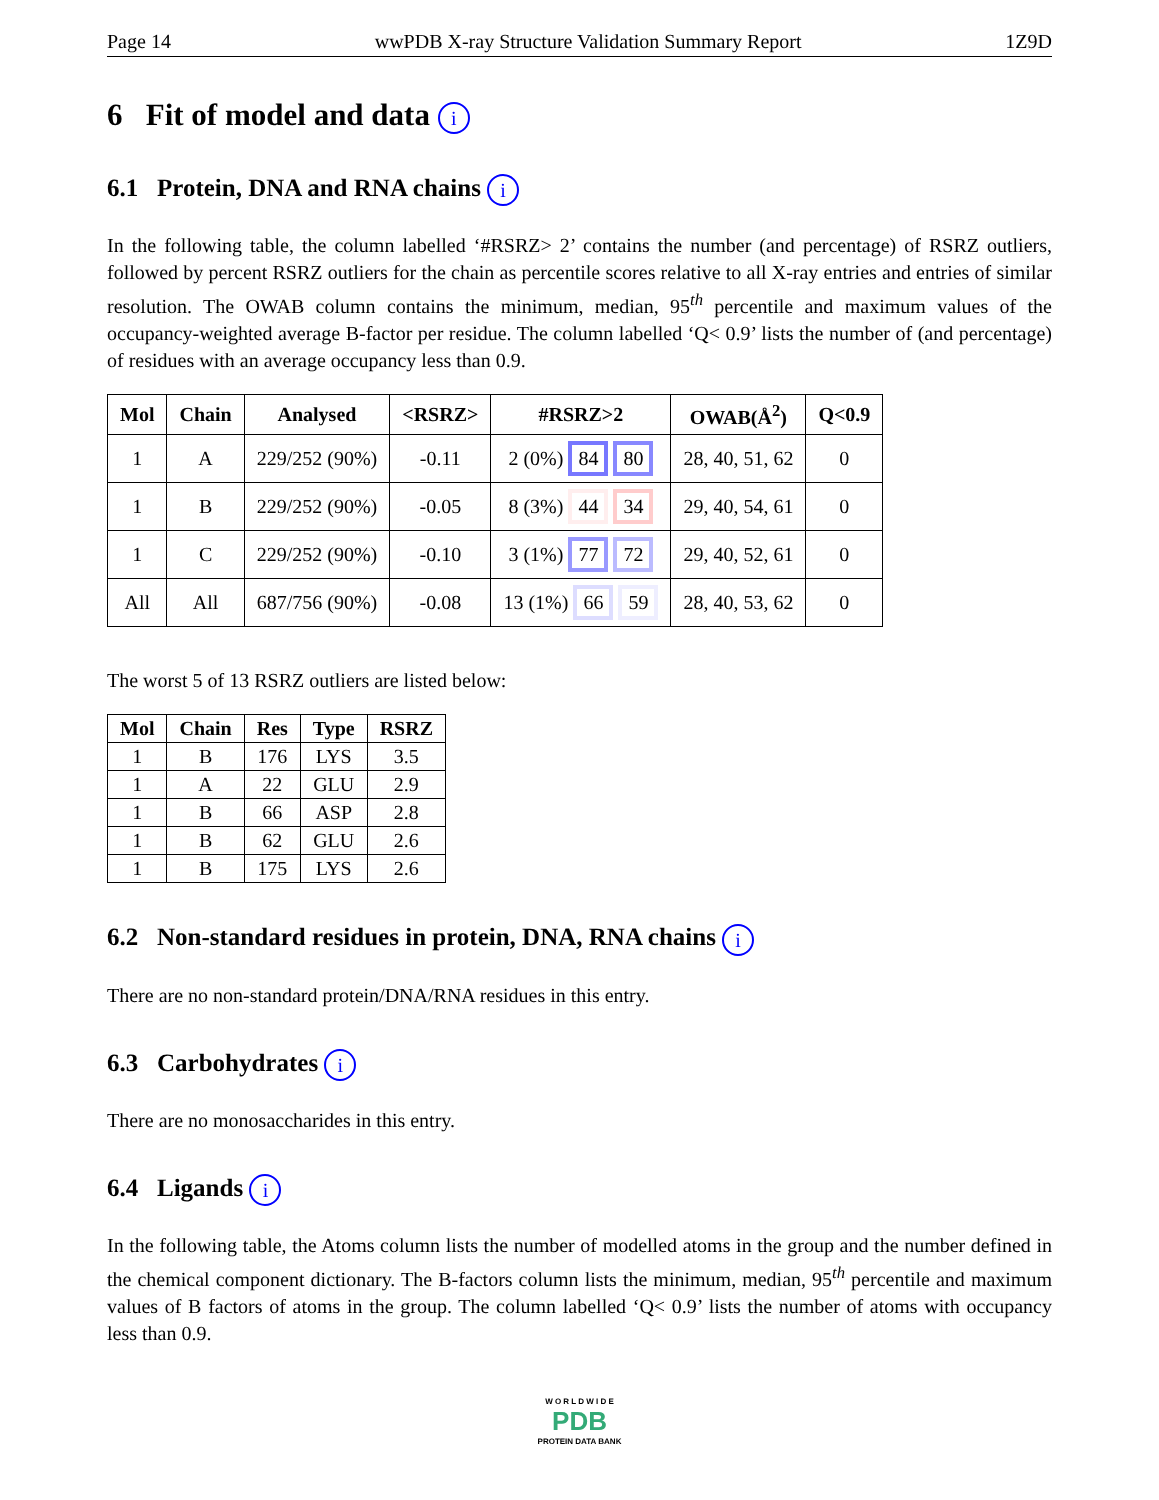Page 14 wwPDB X-ray Structure Validation Summary Report 1Z9D
6 Fit of model and data i
6.1 Protein, DNA and RNA chains i
In the following table, the column labelled ‘#RSRZ> 2’ contains the number (and percentage) of RSRZ outliers, followed by percent RSRZ outliers for the chain as percentile scores relative to all X-ray entries and entries of similar resolution. The OWAB column contains the minimum, median, 95<sup>th</sup> percentile and maximum values of the occupancy-weighted average B-factor per residue. The column labelled ‘Q< 0.9’ lists the number of (and percentage) of residues with an average occupancy less than 0.9.
| Mol | Chain | Analysed | <RSRZ> | #RSRZ>2 | OWAB(Å<sup>2</sup>) | Q<0.9 |
| --- | --- | --- | --- | --- | --- | --- |
| 1 | A | 229/252 (90%) | -0.11 | 2 (0%) 84 80 | 28, 40, 51, 62 | 0 |
| 1 | B | 229/252 (90%) | -0.05 | 8 (3%) 44 34 | 29, 40, 54, 61 | 0 |
| 1 | C | 229/252 (90%) | -0.10 | 3 (1%) 77 72 | 29, 40, 52, 61 | 0 |
| All | All | 687/756 (90%) | -0.08 | 13 (1%) 66 59 | 28, 40, 53, 62 | 0 |
The worst 5 of 13 RSRZ outliers are listed below:
| Mol | Chain | Res | Type | RSRZ |
| --- | --- | --- | --- | --- |
| 1 | B | 176 | LYS | 3.5 |
| 1 | A | 22 | GLU | 2.9 |
| 1 | B | 66 | ASP | 2.8 |
| 1 | B | 62 | GLU | 2.6 |
| 1 | B | 175 | LYS | 2.6 |
6.2 Non-standard residues in protein, DNA, RNA chains i
There are no non-standard protein/DNA/RNA residues in this entry.
6.3 Carbohydrates i
There are no monosaccharides in this entry.
6.4 Ligands i
In the following table, the Atoms column lists the number of modelled atoms in the group and the number defined in the chemical component dictionary. The B-factors column lists the minimum, median, 95<sup>th</sup> percentile and maximum values of B factors of atoms in the group. The column labelled ‘Q< 0.9’ lists the number of atoms with occupancy less than 0.9.
W O R L D W I D E
PDB
PROTEIN DATA BANK